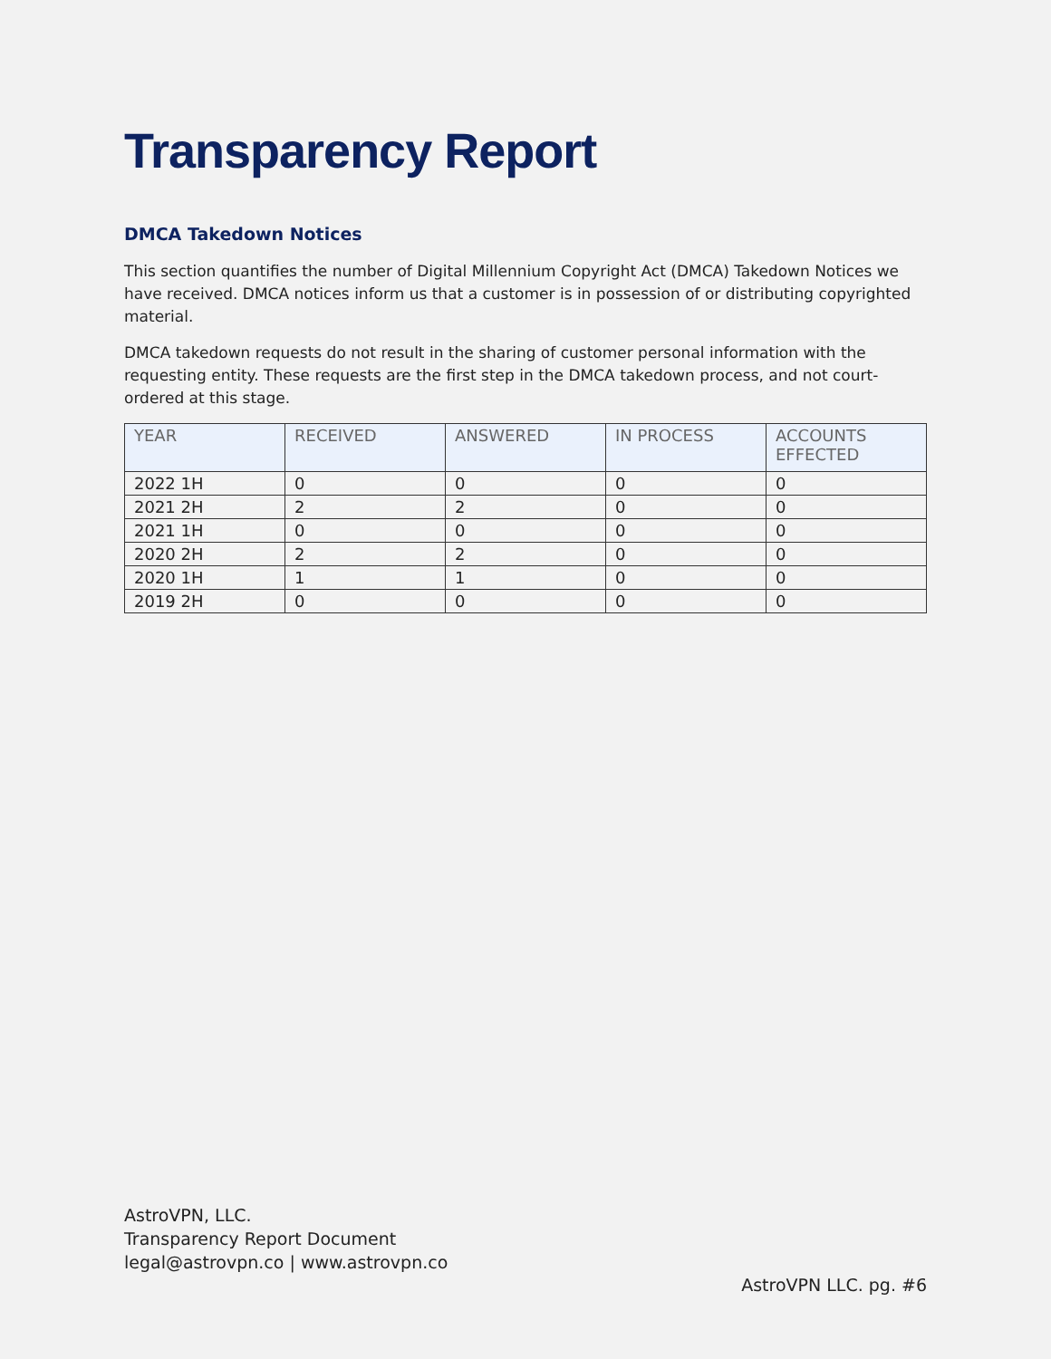Transparency Report
DMCA Takedown Notices
This section quantifies the number of Digital Millennium Copyright Act (DMCA) Takedown Notices we have received. DMCA notices inform us that a customer is in possession of or distributing copyrighted material.
DMCA takedown requests do not result in the sharing of customer personal information with the requesting entity. These requests are the first step in the DMCA takedown process, and not court-ordered at this stage.
| YEAR | RECEIVED | ANSWERED | IN PROCESS | ACCOUNTS EFFECTED |
| --- | --- | --- | --- | --- |
| 2022 1H | 0 | 0 | 0 | 0 |
| 2021 2H | 2 | 2 | 0 | 0 |
| 2021 1H | 0 | 0 | 0 | 0 |
| 2020 2H | 2 | 2 | 0 | 0 |
| 2020 1H | 1 | 1 | 0 | 0 |
| 2019 2H | 0 | 0 | 0 | 0 |
AstroVPN, LLC.
Transparency Report Document
legal@astrovpn.co | www.astrovpn.co
AstroVPN LLC. pg. #6